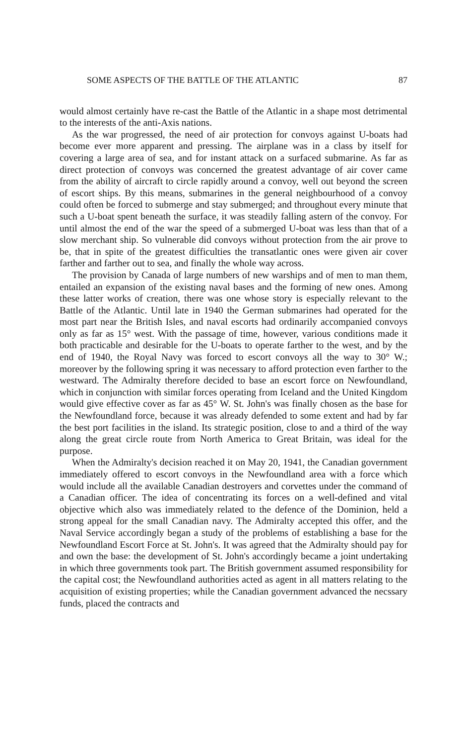SOME ASPECTS OF THE BATTLE OF THE ATLANTIC 87
would almost certainly have re-cast the Battle of the Atlantic in a shape most detrimental to the interests of the anti-Axis nations.
As the war progressed, the need of air protection for convoys against U-boats had become ever more apparent and pressing. The airplane was in a class by itself for covering a large area of sea, and for instant attack on a surfaced submarine. As far as direct protection of convoys was concerned the greatest advantage of air cover came from the ability of aircraft to circle rapidly around a convoy, well out beyond the screen of escort ships. By this means, submarines in the general neighbourhood of a convoy could often be forced to submerge and stay submerged; and throughout every minute that such a U-boat spent beneath the surface, it was steadily falling astern of the convoy. For until almost the end of the war the speed of a submerged U-boat was less than that of a slow merchant ship. So vulnerable did convoys without protection from the air prove to be, that in spite of the greatest difficulties the transatlantic ones were given air cover farther and farther out to sea, and finally the whole way across.
The provision by Canada of large numbers of new warships and of men to man them, entailed an expansion of the existing naval bases and the forming of new ones. Among these latter works of creation, there was one whose story is especially relevant to the Battle of the Atlantic. Until late in 1940 the German submarines had operated for the most part near the British Isles, and naval escorts had ordinarily accompanied convoys only as far as 15° west. With the passage of time, however, various conditions made it both practicable and desirable for the U-boats to operate farther to the west, and by the end of 1940, the Royal Navy was forced to escort convoys all the way to 30° W.; moreover by the following spring it was necessary to afford protection even farther to the westward. The Admiralty therefore decided to base an escort force on Newfoundland, which in conjunction with similar forces operating from Iceland and the United Kingdom would give effective cover as far as 45° W. St. John's was finally chosen as the base for the Newfoundland force, because it was already defended to some extent and had by far the best port facilities in the island. Its strategic position, close to and a third of the way along the great circle route from North America to Great Britain, was ideal for the purpose.
When the Admiralty's decision reached it on May 20, 1941, the Canadian government immediately offered to escort convoys in the Newfoundland area with a force which would include all the available Canadian destroyers and corvettes under the command of a Canadian officer. The idea of concentrating its forces on a well-defined and vital objective which also was immediately related to the defence of the Dominion, held a strong appeal for the small Canadian navy. The Admiralty accepted this offer, and the Naval Service accordingly began a study of the problems of establishing a base for the Newfoundland Escort Force at St. John's. It was agreed that the Admiralty should pay for and own the base: the development of St. John's accordingly became a joint undertaking in which three governments took part. The British government assumed responsibility for the capital cost; the Newfoundland authorities acted as agent in all matters relating to the acquisition of existing properties; while the Canadian government advanced the necssary funds, placed the contracts and